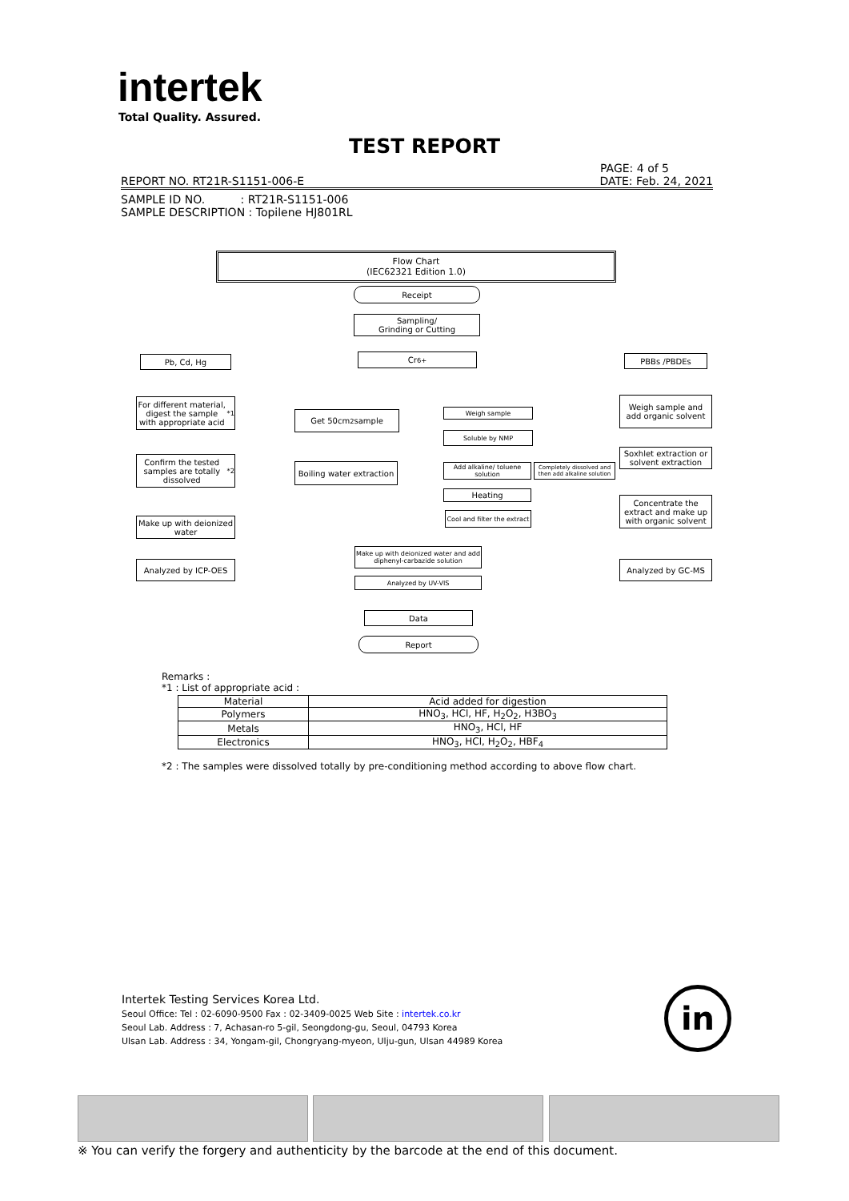intertek
Total Quality. Assured.
TEST REPORT
PAGE: 4 of 5
REPORT NO. RT21R-S1151-006-E DATE: Feb. 24, 2021
SAMPLE ID NO. : RT21R-S1151-006
SAMPLE DESCRIPTION : Topilene HJ801RL
Flow Chart
(IEC62321 Edition 1.0)
Receipt
Sampling/
Grinding or Cutting
Pb, Cd, Hg Cr<sup>6+</sup> PBBs /PBDEs
For different material, digest the sample with appropriate acid<sup>*1</sup>
Get 50cm<sup>2</sup> sample Weigh sample
Weigh sample and add organic solvent
Soluble by NMP
Soxhlet extraction or solvent extraction
Confirm the tested samples are totally dissolved<sup>*2</sup>
Boiling water extraction
Add alkaline/ toluene solution
Completely dissolved and then add alkaline solution
Heating
Concentrate the extract and make up with organic solvent
Cool and filter the extract
Make up with deionized water
Make up with deionized water and add diphenyl-carbazide solution
Analyzed by ICP-OES Analyzed by GC-MS
Analyzed by UV-VIS
Data
Report
Remarks :
*1 : List of appropriate acid :
| Material | Acid added for digestion |
| --- | --- |
| Polymers | HNO<sub>3</sub>, HCl, HF, H<sub>2</sub>O<sub>2</sub>, H3BO<sub>3</sub> |
| Metals | HNO<sub>3</sub>, HCl, HF |
| Electronics | HNO<sub>3</sub>, HCl, H<sub>2</sub>O<sub>2</sub>, HBF<sub>4</sub> |
*2 : The samples were dissolved totally by pre-conditioning method according to above flow chart.
Intertek Testing Services Korea Ltd.
Seoul Office: Tel : 02-6090-9500 Fax : 02-3409-0025 Web Site : intertek.co.kr
Seoul Lab. Address : 7, Achasan-ro 5-gil, Seongdong-gu, Seoul, 04793 Korea
Ulsan Lab. Address : 34, Yongam-gil, Chongryang-myeon, Ulju-gun, Ulsan 44989 Korea
in
※ You can verify the forgery and authenticity by the barcode at the end of this document.